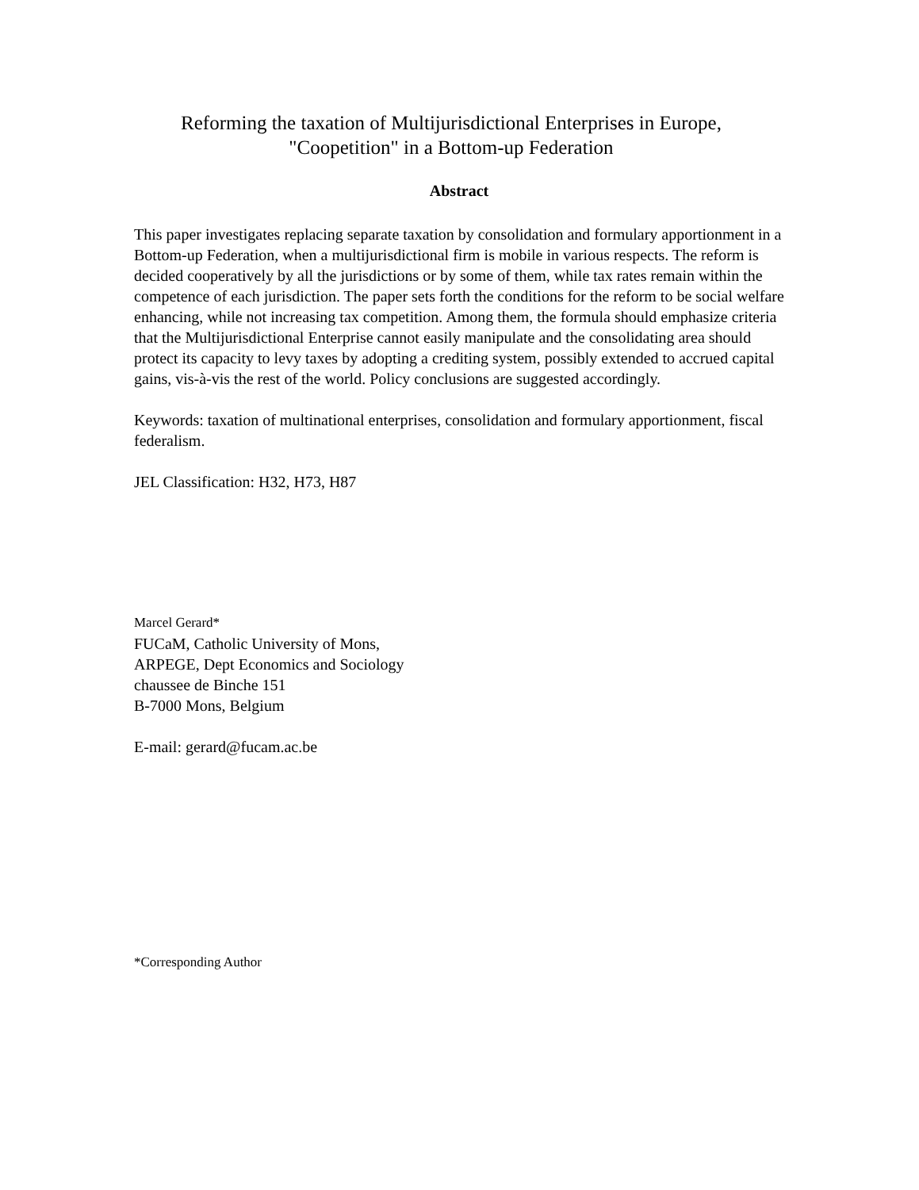Reforming the taxation of Multijurisdictional Enterprises in Europe,
"Coopetition" in a Bottom-up Federation
Abstract
This paper investigates replacing separate taxation by consolidation and formulary apportionment in a Bottom-up Federation, when a multijurisdictional firm is mobile in various respects. The reform is decided cooperatively by all the jurisdictions or by some of them, while tax rates remain within the competence of each jurisdiction. The paper sets forth the conditions for the reform to be social welfare enhancing, while not increasing tax competition. Among them, the formula should emphasize criteria that the Multijurisdictional Enterprise cannot easily manipulate and the consolidating area should protect its capacity to levy taxes by adopting a crediting system, possibly extended to accrued capital gains, vis-à-vis the rest of the world. Policy conclusions are suggested accordingly.
Keywords: taxation of multinational enterprises, consolidation and formulary apportionment, fiscal federalism.
JEL Classification: H32, H73, H87
Marcel Gerard*
FUCaM, Catholic University of Mons,
ARPEGE, Dept Economics and Sociology
chaussee de Binche 151
B-7000 Mons, Belgium
E-mail: gerard@fucam.ac.be
*Corresponding Author